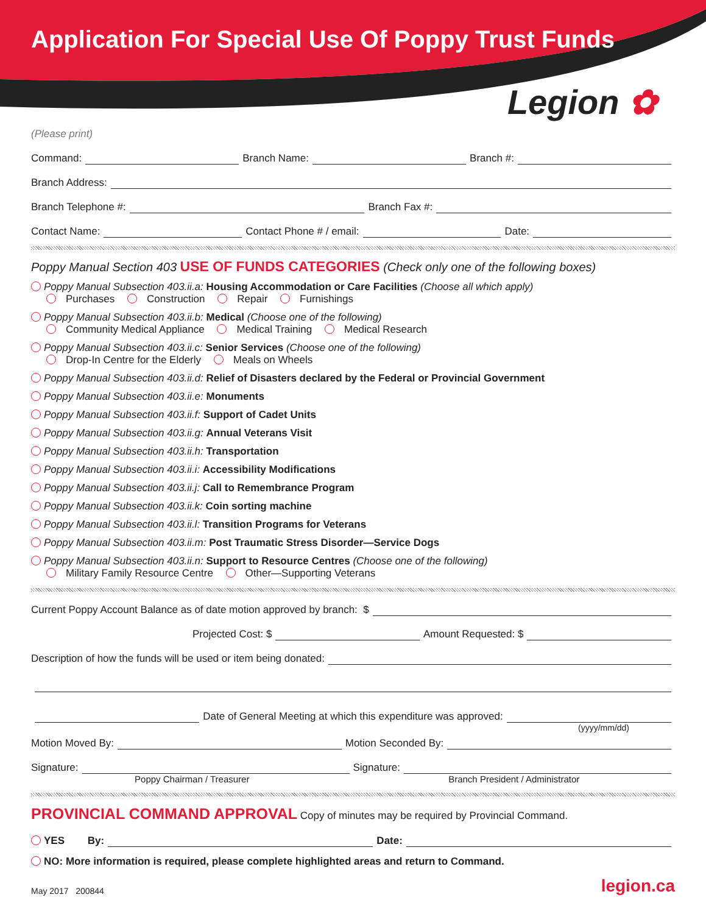Application For Special Use Of Poppy Trust Funds
Legion ✿
(Please print)
Command: Branch Name: Branch #:
Branch Address:
Branch Telephone #: Branch Fax #:
Contact Name: Contact Phone # / email: Date:
Poppy Manual Section 403 USE OF FUNDS CATEGORIES (Check only one of the following boxes)
Poppy Manual Subsection 403.ii.a: Housing Accommodation or Care Facilities (Choose all which apply)
Purchases Construction Repair Furnishings
Poppy Manual Subsection 403.ii.b: Medical (Choose one of the following)
Community Medical Appliance Medical Training Medical Research
Poppy Manual Subsection 403.ii.c: Senior Services (Choose one of the following)
Drop-In Centre for the Elderly Meals on Wheels
Poppy Manual Subsection 403.ii.d: Relief of Disasters declared by the Federal or Provincial Government
Poppy Manual Subsection 403.ii.e: Monuments
Poppy Manual Subsection 403.ii.f: Support of Cadet Units
Poppy Manual Subsection 403.ii.g: Annual Veterans Visit
Poppy Manual Subsection 403.ii.h: Transportation
Poppy Manual Subsection 403.ii.i: Accessibility Modifications
Poppy Manual Subsection 403.ii.j: Call to Remembrance Program
Poppy Manual Subsection 403.ii.k: Coin sorting machine
Poppy Manual Subsection 403.ii.l: Transition Programs for Veterans
Poppy Manual Subsection 403.ii.m: Post Traumatic Stress Disorder—Service Dogs
Poppy Manual Subsection 403.ii.n: Support to Resource Centres (Choose one of the following)
Military Family Resource Centre Other—Supporting Veterans
Current Poppy Account Balance as of date motion approved by branch: $
Projected Cost: $ Amount Requested: $
Description of how the funds will be used or item being donated:
Date of General Meeting at which this expenditure was approved:
(yyyy/mm/dd)
Motion Moved By: Motion Seconded By:
Signature: Signature:
Poppy Chairman / Treasurer Branch President / Administrator
PROVINCIAL COMMAND APPROVAL Copy of minutes may be required by Provincial Command.
YES By: Date:
NO: More information is required, please complete highlighted areas and return to Command.
May 2017 200844 legion.ca